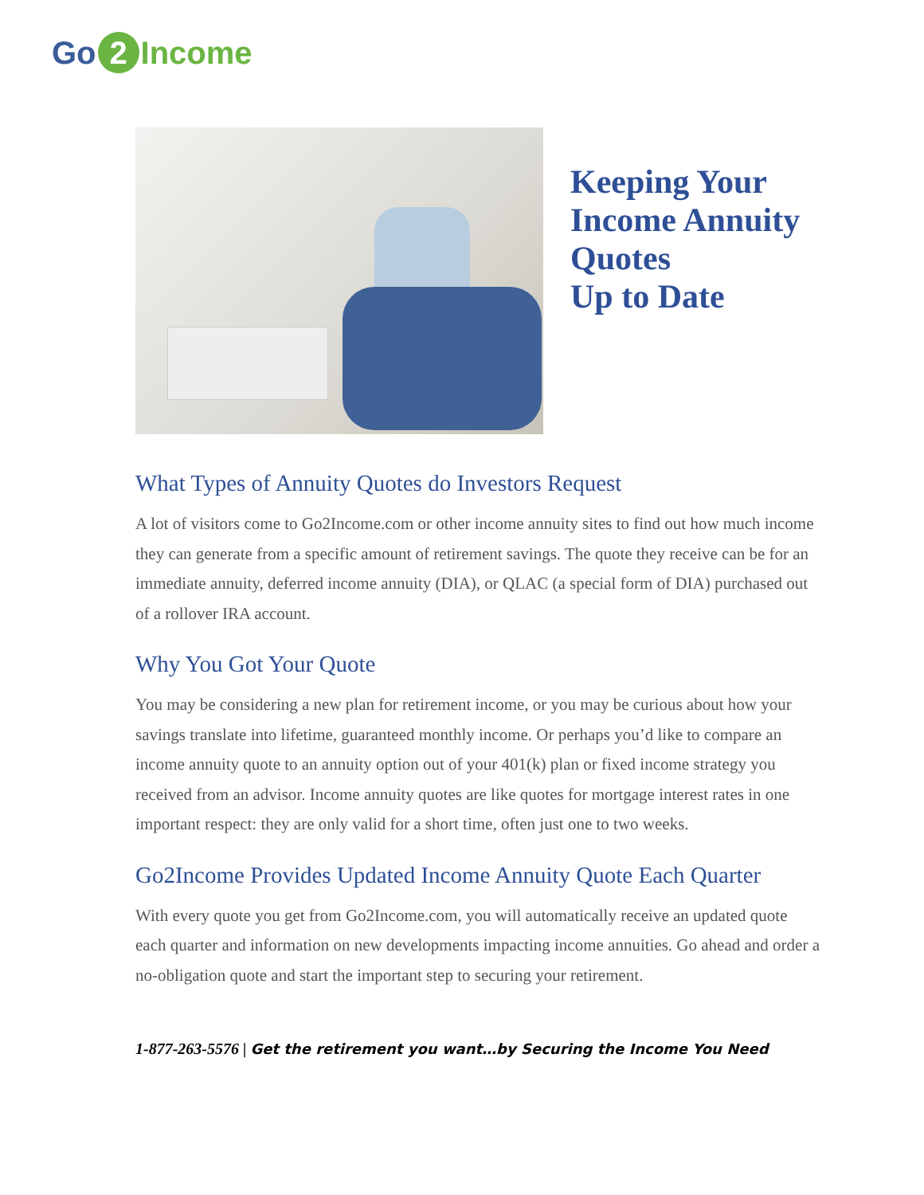Go 2 Income
Keeping Your
Income Annuity
Quotes
Up to Date
What Types of Annuity Quotes do Investors Request
A lot of visitors come to Go2Income.com or other income annuity sites to find out how much income they can generate from a specific amount of retirement savings. The quote they receive can be for an immediate annuity, deferred income annuity (DIA), or QLAC (a special form of DIA) purchased out of a rollover IRA account.
Why You Got Your Quote
You may be considering a new plan for retirement income, or you may be curious about how your savings translate into lifetime, guaranteed monthly income. Or perhaps you’d like to compare an income annuity quote to an annuity option out of your 401(k) plan or fixed income strategy you received from an advisor. Income annuity quotes are like quotes for mortgage interest rates in one important respect: they are only valid for a short time, often just one to two weeks.
Go2Income Provides Updated Income Annuity Quote Each Quarter
With every quote you get from Go2Income.com, you will automatically receive an updated quote each quarter and information on new developments impacting income annuities. Go ahead and order a no-obligation quote and start the important step to securing your retirement.
1-877-263-5576 | Get the retirement you want…by Securing the Income You Need